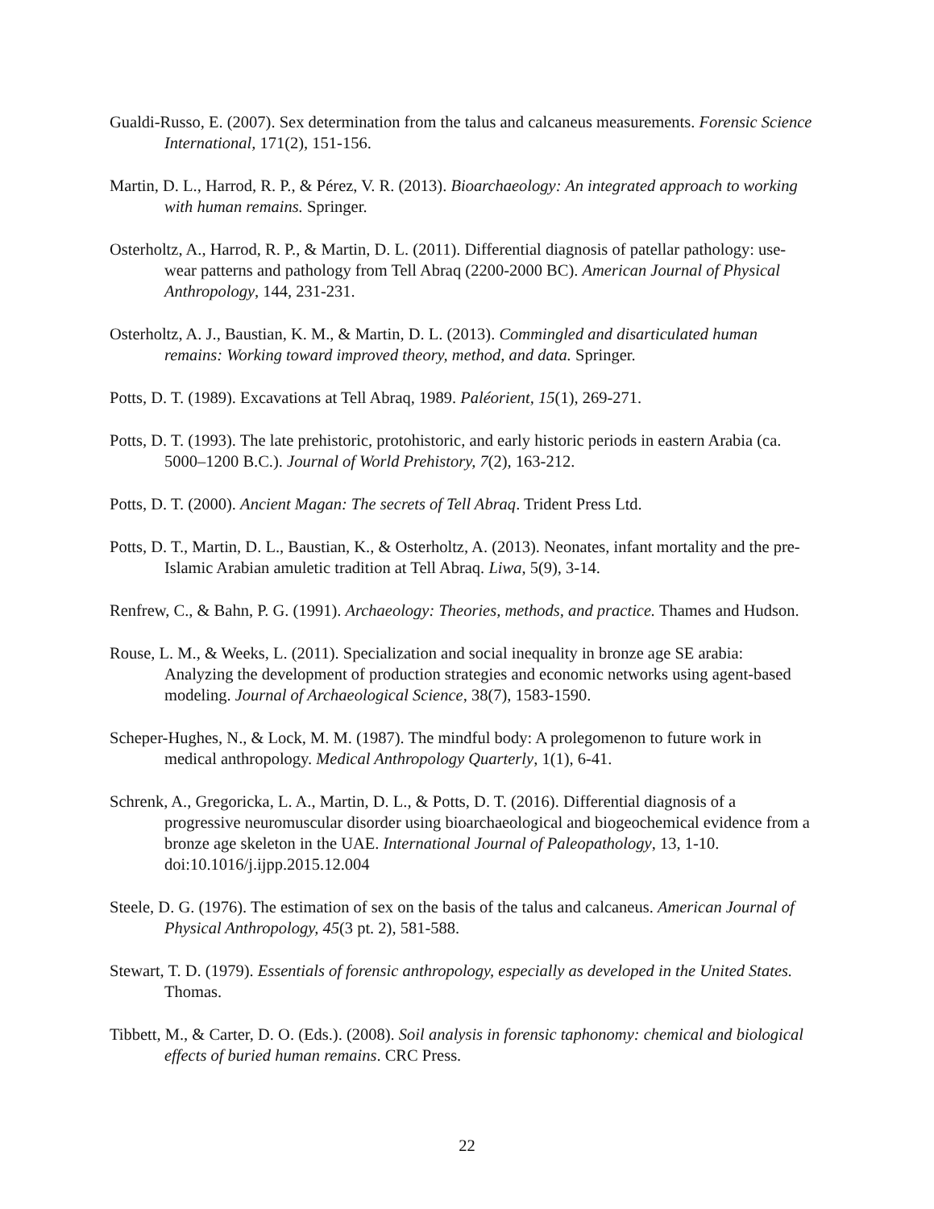Gualdi-Russo, E. (2007). Sex determination from the talus and calcaneus measurements. Forensic Science International, 171(2), 151-156.
Martin, D. L., Harrod, R. P., & Pérez, V. R. (2013). Bioarchaeology: An integrated approach to working with human remains. Springer.
Osterholtz, A., Harrod, R. P., & Martin, D. L. (2011). Differential diagnosis of patellar pathology: use-wear patterns and pathology from Tell Abraq (2200-2000 BC). American Journal of Physical Anthropology, 144, 231-231.
Osterholtz, A. J., Baustian, K. M., & Martin, D. L. (2013). Commingled and disarticulated human remains: Working toward improved theory, method, and data. Springer.
Potts, D. T. (1989). Excavations at Tell Abraq, 1989. Paléorient, 15(1), 269-271.
Potts, D. T. (1993). The late prehistoric, protohistoric, and early historic periods in eastern Arabia (ca. 5000–1200 B.C.). Journal of World Prehistory, 7(2), 163-212.
Potts, D. T. (2000). Ancient Magan: The secrets of Tell Abraq. Trident Press Ltd.
Potts, D. T., Martin, D. L., Baustian, K., & Osterholtz, A. (2013). Neonates, infant mortality and the pre-Islamic Arabian amuletic tradition at Tell Abraq. Liwa, 5(9), 3-14.
Renfrew, C., & Bahn, P. G. (1991). Archaeology: Theories, methods, and practice. Thames and Hudson.
Rouse, L. M., & Weeks, L. (2011). Specialization and social inequality in bronze age SE arabia: Analyzing the development of production strategies and economic networks using agent-based modeling. Journal of Archaeological Science, 38(7), 1583-1590.
Scheper-Hughes, N., & Lock, M. M. (1987). The mindful body: A prolegomenon to future work in medical anthropology. Medical Anthropology Quarterly, 1(1), 6-41.
Schrenk, A., Gregoricka, L. A., Martin, D. L., & Potts, D. T. (2016). Differential diagnosis of a progressive neuromuscular disorder using bioarchaeological and biogeochemical evidence from a bronze age skeleton in the UAE. International Journal of Paleopathology, 13, 1-10. doi:10.1016/j.ijpp.2015.12.004
Steele, D. G. (1976). The estimation of sex on the basis of the talus and calcaneus. American Journal of Physical Anthropology, 45(3 pt. 2), 581-588.
Stewart, T. D. (1979). Essentials of forensic anthropology, especially as developed in the United States. Thomas.
Tibbett, M., & Carter, D. O. (Eds.). (2008). Soil analysis in forensic taphonomy: chemical and biological effects of buried human remains. CRC Press.
22